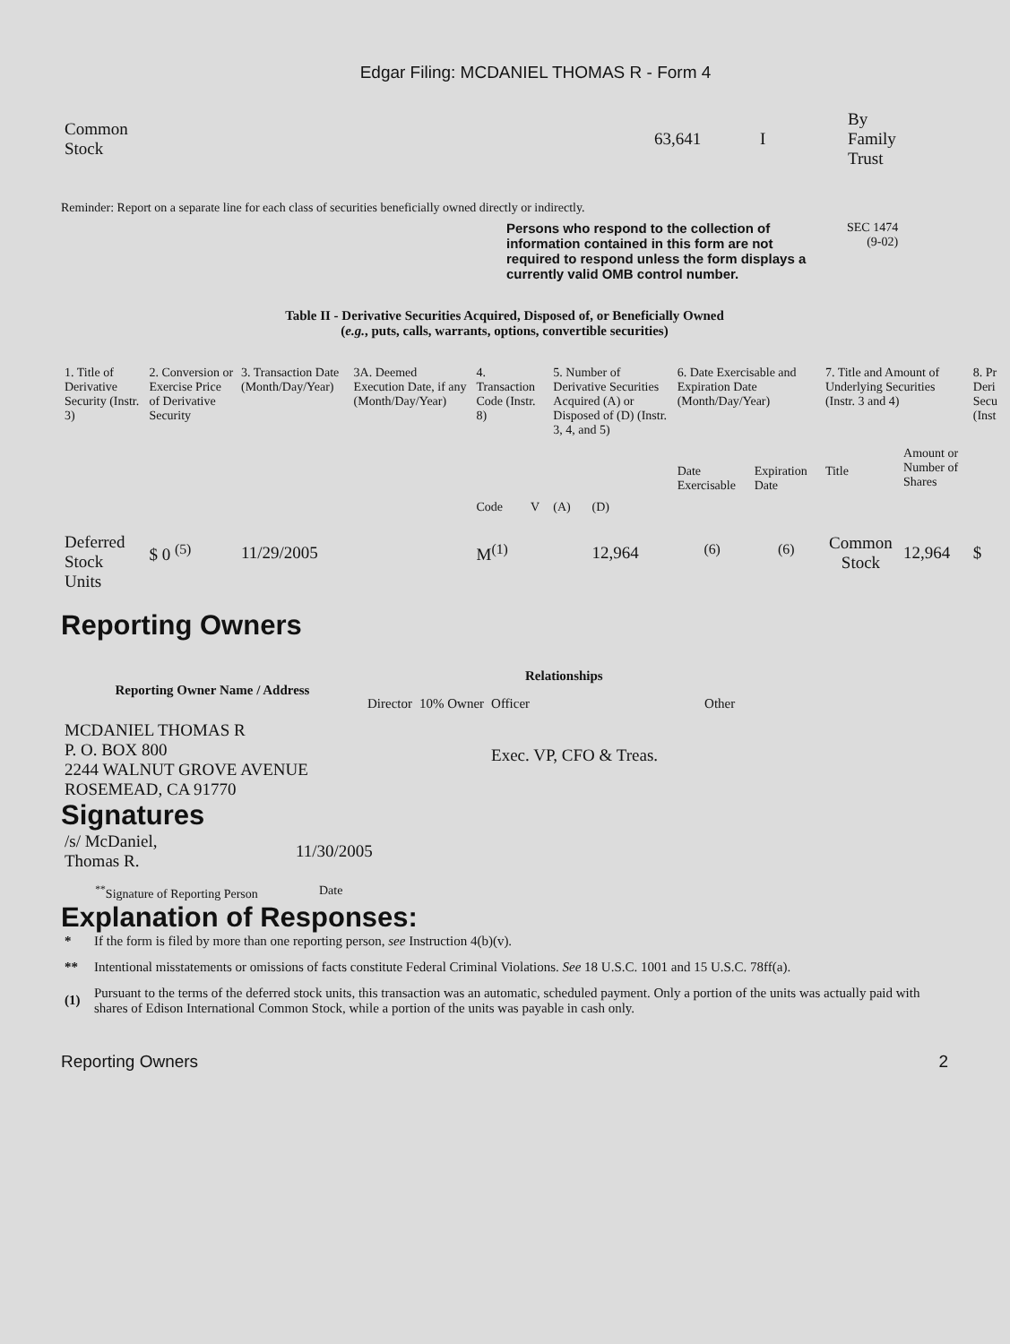Edgar Filing: MCDANIEL THOMAS R - Form 4
| Common Stock | 63,641 | I | By Family Trust |
Reminder: Report on a separate line for each class of securities beneficially owned directly or indirectly.
Persons who respond to the collection of information contained in this form are not required to respond unless the form displays a currently valid OMB control number.
SEC 1474
(9-02)
Table II - Derivative Securities Acquired, Disposed of, or Beneficially Owned
(e.g., puts, calls, warrants, options, convertible securities)
| 1. Title of Derivative Security (Instr. 3) | 2. Conversion or Exercise Price of Derivative Security | 3. Transaction Date (Month/Day/Year) | 3A. Deemed Execution Date, if any (Month/Day/Year) | 4. Transaction Code (Instr. 8) | | 5. Number of Derivative Securities Acquired (A) or Disposed of (D) (Instr. 3, 4, and 5) | | 6. Date Exercisable and Expiration Date (Month/Day/Year) | | 7. Title and Amount of Underlying Securities (Instr. 3 and 4) | | 8. Pr Deri Secu (Inst |
| | | | | Code | V | (A) | (D) | Date Exercisable | Expiration Date | Title | Amount or Number of Shares | |
| Deferred Stock Units | $ 0 <sup>(5)</sup> | 11/29/2005 | | M<sup>(1)</sup> | | | 12,964 | <sup>(6)</sup> | <sup>(6)</sup> | Common Stock | 12,964 | $ |
Reporting Owners
| Reporting Owner Name / Address | Relationships | | | |
| --- | --- | --- | --- | --- |
| | Director | 10% Owner | Officer | Other |
| MCDANIEL THOMAS R P. O. BOX 800 2244 WALNUT GROVE AVENUE ROSEMEAD, CA 91770 | | | Exec. VP, CFO & Treas. | |
Signatures
| /s/ McDaniel, Thomas R. | 11/30/2005 |
| <sup>**</sup> Signature of Reporting Person | Date |
Explanation of Responses:
| * | If the form is filed by more than one reporting person, see Instruction 4(b)(v). |
| ** | Intentional misstatements or omissions of facts constitute Federal Criminal Violations. See 18 U.S.C. 1001 and 15 U.S.C. 78ff(a). |
| (1) | Pursuant to the terms of the deferred stock units, this transaction was an automatic, scheduled payment. Only a portion of the units was actually paid with shares of Edison International Common Stock, while a portion of the units was payable in cash only. |
Reporting Owners 2